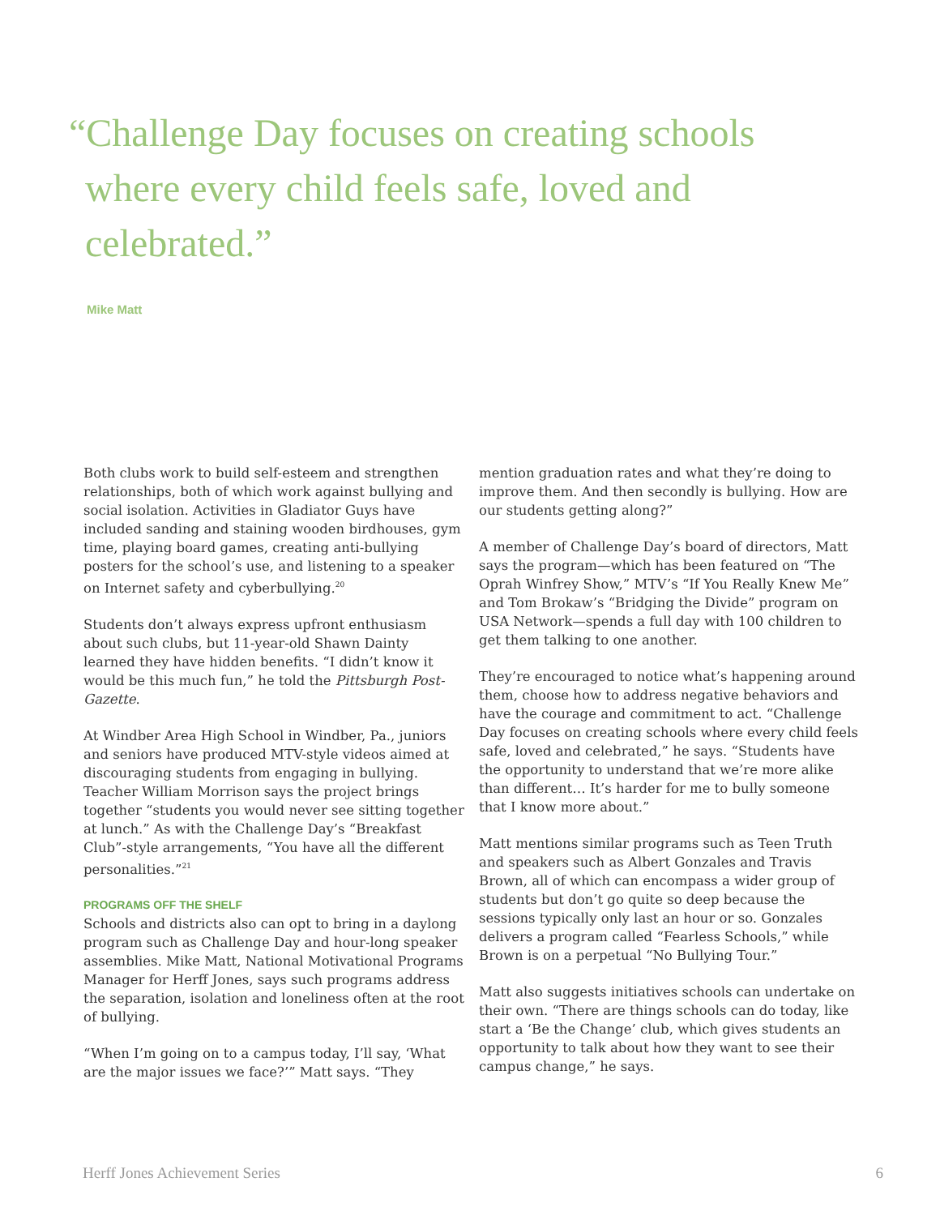“Challenge Day focuses on creating schools where every child feels safe, loved and celebrated.”
Mike Matt
Both clubs work to build self-esteem and strengthen relationships, both of which work against bullying and social isolation. Activities in Gladiator Guys have included sanding and staining wooden birdhouses, gym time, playing board games, creating anti-bullying posters for the school’s use, and listening to a speaker on Internet safety and cyberbullying.<sup>20</sup>
Students don’t always express upfront enthusiasm about such clubs, but 11-year-old Shawn Dainty learned they have hidden benefits. “I didn’t know it would be this much fun,” he told the Pittsburgh Post-Gazette.
At Windber Area High School in Windber, Pa., juniors and seniors have produced MTV-style videos aimed at discouraging students from engaging in bullying. Teacher William Morrison says the project brings together “students you would never see sitting together at lunch.” As with the Challenge Day’s “Breakfast Club”-style arrangements, “You have all the different personalities.”<sup>21</sup>
PROGRAMS OFF THE SHELF
Schools and districts also can opt to bring in a daylong program such as Challenge Day and hour-long speaker assemblies. Mike Matt, National Motivational Programs Manager for Herff Jones, says such programs address the separation, isolation and loneliness often at the root of bullying.
“When I’m going on to a campus today, I’ll say, ‘What are the major issues we face?’” Matt says. “They
mention graduation rates and what they’re doing to improve them. And then secondly is bullying. How are our students getting along?”
A member of Challenge Day’s board of directors, Matt says the program—which has been featured on “The Oprah Winfrey Show,” MTV’s “If You Really Knew Me” and Tom Brokaw’s “Bridging the Divide” program on USA Network—spends a full day with 100 children to get them talking to one another.
They’re encouraged to notice what’s happening around them, choose how to address negative behaviors and have the courage and commitment to act. “Challenge Day focuses on creating schools where every child feels safe, loved and celebrated,” he says. “Students have the opportunity to understand that we’re more alike than different… It’s harder for me to bully someone that I know more about.”
Matt mentions similar programs such as Teen Truth and speakers such as Albert Gonzales and Travis Brown, all of which can encompass a wider group of students but don’t go quite so deep because the sessions typically only last an hour or so. Gonzales delivers a program called “Fearless Schools,” while Brown is on a perpetual “No Bullying Tour.”
Matt also suggests initiatives schools can undertake on their own. “There are things schools can do today, like start a ‘Be the Change’ club, which gives students an opportunity to talk about how they want to see their campus change,” he says.
Herff Jones Achievement Series 6